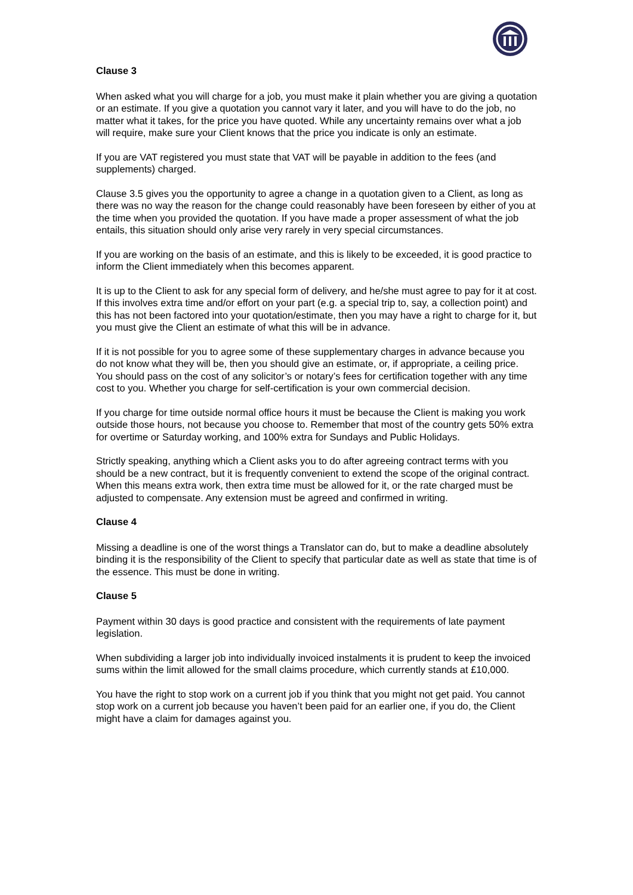Clause 3
When asked what you will charge for a job, you must make it plain whether you are giving a quotation or an estimate. If you give a quotation you cannot vary it later, and you will have to do the job, no matter what it takes, for the price you have quoted. While any uncertainty remains over what a job will require, make sure your Client knows that the price you indicate is only an estimate.
If you are VAT registered you must state that VAT will be payable in addition to the fees (and supplements) charged.
Clause 3.5 gives you the opportunity to agree a change in a quotation given to a Client, as long as there was no way the reason for the change could reasonably have been foreseen by either of you at the time when you provided the quotation. If you have made a proper assessment of what the job entails, this situation should only arise very rarely in very special circumstances.
If you are working on the basis of an estimate, and this is likely to be exceeded, it is good practice to inform the Client immediately when this becomes apparent.
It is up to the Client to ask for any special form of delivery, and he/she must agree to pay for it at cost. If this involves extra time and/or effort on your part (e.g. a special trip to, say, a collection point) and this has not been factored into your quotation/estimate, then you may have a right to charge for it, but you must give the Client an estimate of what this will be in advance.
If it is not possible for you to agree some of these supplementary charges in advance because you do not know what they will be, then you should give an estimate, or, if appropriate, a ceiling price. You should pass on the cost of any solicitor’s or notary’s fees for certification together with any time cost to you. Whether you charge for self-certification is your own commercial decision.
If you charge for time outside normal office hours it must be because the Client is making you work outside those hours, not because you choose to. Remember that most of the country gets 50% extra for overtime or Saturday working, and 100% extra for Sundays and Public Holidays.
Strictly speaking, anything which a Client asks you to do after agreeing contract terms with you should be a new contract, but it is frequently convenient to extend the scope of the original contract. When this means extra work, then extra time must be allowed for it, or the rate charged must be adjusted to compensate. Any extension must be agreed and confirmed in writing.
Clause 4
Missing a deadline is one of the worst things a Translator can do, but to make a deadline absolutely binding it is the responsibility of the Client to specify that particular date as well as state that time is of the essence. This must be done in writing.
Clause 5
Payment within 30 days is good practice and consistent with the requirements of late payment legislation.
When subdividing a larger job into individually invoiced instalments it is prudent to keep the invoiced sums within the limit allowed for the small claims procedure, which currently stands at £10,000.
You have the right to stop work on a current job if you think that you might not get paid. You cannot stop work on a current job because you haven’t been paid for an earlier one, if you do, the Client might have a claim for damages against you.